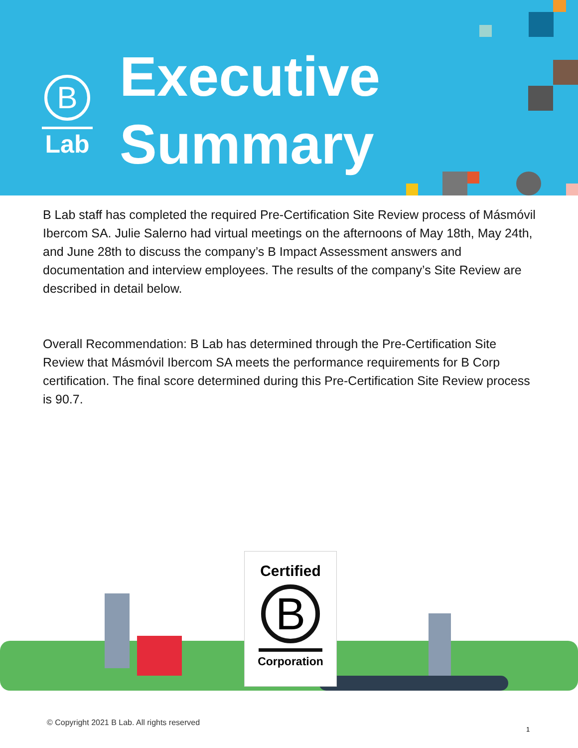B
Lab
Executive
Summary
B Lab staff has completed the required Pre-Certification Site Review process of Másmóvil Ibercom SA. Julie Salerno had virtual meetings on the afternoons of May 18th, May 24th, and June 28th to discuss the company’s B Impact Assessment answers and documentation and interview employees. The results of the company’s Site Review are described in detail below.
Overall Recommendation: B Lab has determined through the Pre-Certification Site Review that Másmóvil Ibercom SA meets the performance requirements for B Corp certification. The final score determined during this Pre-Certification Site Review process is 90.7.
Certified
B
Corporation
© Copyright 2021 B Lab. All rights reserved
1